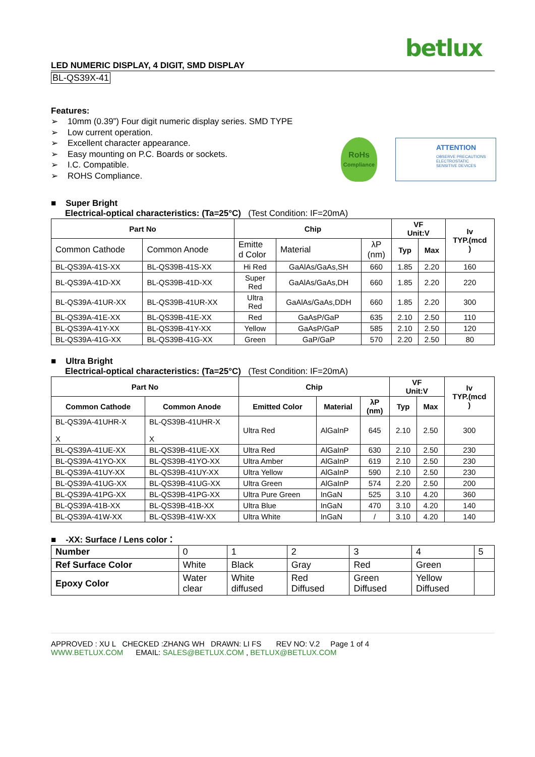betlux
LED NUMERIC DISPLAY, 4 DIGIT, SMD DISPLAY
BL-QS39X-41
Features:
➢ 10mm (0.39”) Four digit numeric display series. SMD TYPE
➢ Low current operation.
➢ Excellent character appearance.
➢ Easy mounting on P.C. Boards or sockets.
➢ I.C. Compatible.
➢ ROHS Compliance.
RoHs
Compliance
ATTENTION
OBSERVE PRECAUTIONS
ELECTROSTATIC
SENSITIVE DEVICES
■ Super Bright
Electrical-optical characteristics: (Ta=25°C) (Test Condition: IF=20mA)
| Part No | | Chip | | | VF Unit:V | | Iv TYP.(mcd ) |
| --- | --- | --- | --- | --- | --- | --- | --- |
| Common Cathode | Common Anode | Emitte d Color | Material | λP (nm) | Typ | Max | |
| BL-QS39A-41S-XX | BL-QS39B-41S-XX | Hi Red | GaAlAs/GaAs,SH | 660 | 1.85 | 2.20 | 160 |
| BL-QS39A-41D-XX | BL-QS39B-41D-XX | Super Red | GaAlAs/GaAs,DH | 660 | 1.85 | 2.20 | 220 |
| BL-QS39A-41UR-XX | BL-QS39B-41UR-XX | Ultra Red | GaAlAs/GaAs,DDH | 660 | 1.85 | 2.20 | 300 |
| BL-QS39A-41E-XX | BL-QS39B-41E-XX | Red | GaAsP/GaP | 635 | 2.10 | 2.50 | 110 |
| BL-QS39A-41Y-XX | BL-QS39B-41Y-XX | Yellow | GaAsP/GaP | 585 | 2.10 | 2.50 | 120 |
| BL-QS39A-41G-XX | BL-QS39B-41G-XX | Green | GaP/GaP | 570 | 2.20 | 2.50 | 80 |
■ Ultra Bright
Electrical-optical characteristics: (Ta=25°C) (Test Condition: IF=20mA)
| Part No | | Chip | | | VF Unit:V | | Iv TYP.(mcd ) |
| --- | --- | --- | --- | --- | --- | --- | --- |
| Common Cathode | Common Anode | Emitted Color | Material | λP (nm) | Typ | Max | |
| BL-QS39A-41UHR-X X | BL-QS39B-41UHR-X X | Ultra Red | AlGaInP | 645 | 2.10 | 2.50 | 300 |
| BL-QS39A-41UE-XX | BL-QS39B-41UE-XX | Ultra Red | AlGaInP | 630 | 2.10 | 2.50 | 230 |
| BL-QS39A-41YO-XX | BL-QS39B-41YO-XX | Ultra Amber | AlGaInP | 619 | 2.10 | 2.50 | 230 |
| BL-QS39A-41UY-XX | BL-QS39B-41UY-XX | Ultra Yellow | AlGaInP | 590 | 2.10 | 2.50 | 230 |
| BL-QS39A-41UG-XX | BL-QS39B-41UG-XX | Ultra Green | AlGaInP | 574 | 2.20 | 2.50 | 200 |
| BL-QS39A-41PG-XX | BL-QS39B-41PG-XX | Ultra Pure Green | InGaN | 525 | 3.10 | 4.20 | 360 |
| BL-QS39A-41B-XX | BL-QS39B-41B-XX | Ultra Blue | InGaN | 470 | 3.10 | 4.20 | 140 |
| BL-QS39A-41W-XX | BL-QS39B-41W-XX | Ultra White | InGaN | / | 3.10 | 4.20 | 140 |
■ -XX: Surface / Lens color：
| Number | 0 | 1 | 2 | 3 | 4 | 5 |
| Ref Surface Color | White | Black | Gray | Red | Green | |
| Epoxy Color | Water clear | White diffused | Red Diffused | Green Diffused | Yellow Diffused | |
APPROVED : XU L CHECKED :ZHANG WH DRAWN: LI FS REV NO: V.2 Page 1 of 4
WWW.BETLUX.COM EMAIL: SALES@BETLUX.COM , BETLUX@BETLUX.COM